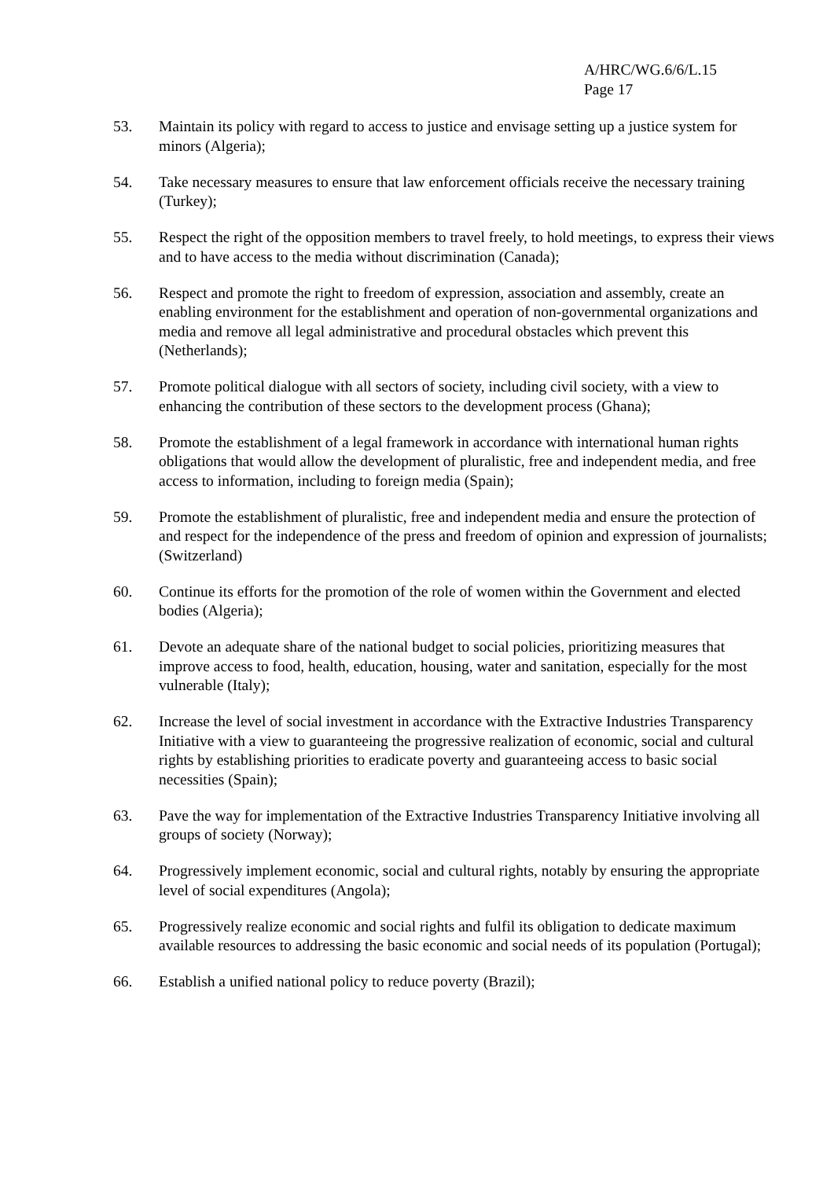A/HRC/WG.6/6/L.15
Page 17
53. Maintain its policy with regard to access to justice and envisage setting up a justice system for minors (Algeria);
54. Take necessary measures to ensure that law enforcement officials receive the necessary training (Turkey);
55. Respect the right of the opposition members to travel freely, to hold meetings, to express their views and to have access to the media without discrimination (Canada);
56. Respect and promote the right to freedom of expression, association and assembly, create an enabling environment for the establishment and operation of non-governmental organizations and media and remove all legal administrative and procedural obstacles which prevent this (Netherlands);
57. Promote political dialogue with all sectors of society, including civil society, with a view to enhancing the contribution of these sectors to the development process (Ghana);
58. Promote the establishment of a legal framework in accordance with international human rights obligations that would allow the development of pluralistic, free and independent media, and free access to information, including to foreign media (Spain);
59. Promote the establishment of pluralistic, free and independent media and ensure the protection of and respect for the independence of the press and freedom of opinion and expression of journalists; (Switzerland)
60. Continue its efforts for the promotion of the role of women within the Government and elected bodies (Algeria);
61. Devote an adequate share of the national budget to social policies, prioritizing measures that improve access to food, health, education, housing, water and sanitation, especially for the most vulnerable (Italy);
62. Increase the level of social investment in accordance with the Extractive Industries Transparency Initiative with a view to guaranteeing the progressive realization of economic, social and cultural rights by establishing priorities to eradicate poverty and guaranteeing access to basic social necessities (Spain);
63. Pave the way for implementation of the Extractive Industries Transparency Initiative involving all groups of society (Norway);
64. Progressively implement economic, social and cultural rights, notably by ensuring the appropriate level of social expenditures (Angola);
65. Progressively realize economic and social rights and fulfil its obligation to dedicate maximum available resources to addressing the basic economic and social needs of its population (Portugal);
66. Establish a unified national policy to reduce poverty (Brazil);